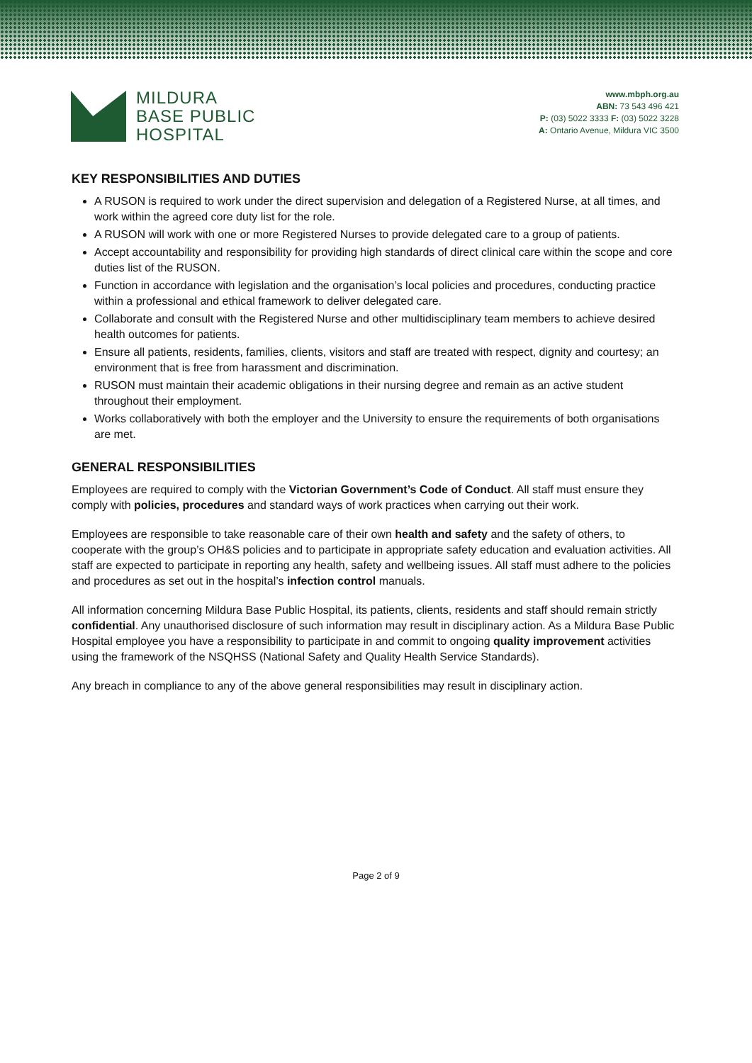MILDURA
BASE PUBLIC
HOSPITAL
www.mbph.org.au
ABN: 73 543 496 421
P: (03) 5022 3333 F: (03) 5022 3228
A: Ontario Avenue, Mildura VIC 3500
KEY RESPONSIBILITIES AND DUTIES
A RUSON is required to work under the direct supervision and delegation of a Registered Nurse, at all times, and work within the agreed core duty list for the role.
A RUSON will work with one or more Registered Nurses to provide delegated care to a group of patients.
Accept accountability and responsibility for providing high standards of direct clinical care within the scope and core duties list of the RUSON.
Function in accordance with legislation and the organisation’s local policies and procedures, conducting practice within a professional and ethical framework to deliver delegated care.
Collaborate and consult with the Registered Nurse and other multidisciplinary team members to achieve desired health outcomes for patients.
Ensure all patients, residents, families, clients, visitors and staff are treated with respect, dignity and courtesy; an environment that is free from harassment and discrimination.
RUSON must maintain their academic obligations in their nursing degree and remain as an active student throughout their employment.
Works collaboratively with both the employer and the University to ensure the requirements of both organisations are met.
GENERAL RESPONSIBILITIES
Employees are required to comply with the Victorian Government’s Code of Conduct. All staff must ensure they comply with policies, procedures and standard ways of work practices when carrying out their work.
Employees are responsible to take reasonable care of their own health and safety and the safety of others, to cooperate with the group’s OH&S policies and to participate in appropriate safety education and evaluation activities. All staff are expected to participate in reporting any health, safety and wellbeing issues. All staff must adhere to the policies and procedures as set out in the hospital’s infection control manuals.
All information concerning Mildura Base Public Hospital, its patients, clients, residents and staff should remain strictly confidential. Any unauthorised disclosure of such information may result in disciplinary action. As a Mildura Base Public Hospital employee you have a responsibility to participate in and commit to ongoing quality improvement activities using the framework of the NSQHSS (National Safety and Quality Health Service Standards).
Any breach in compliance to any of the above general responsibilities may result in disciplinary action.
Page 2 of 9